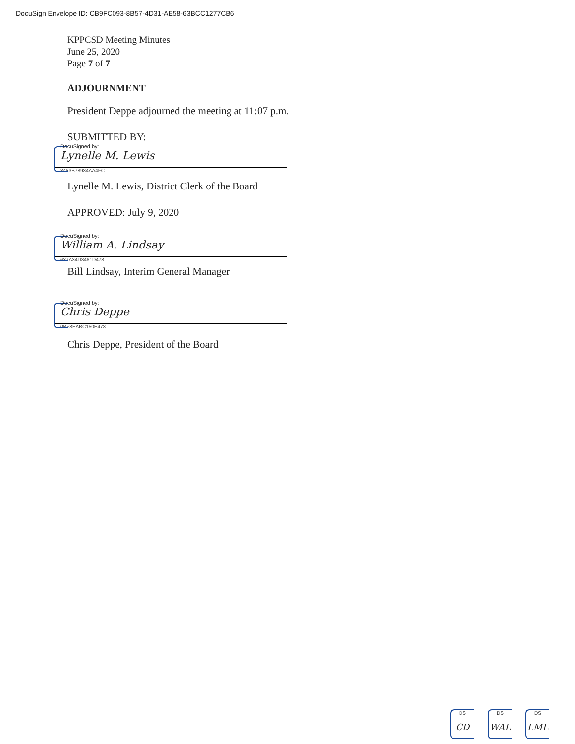DocuSign Envelope ID: CB9FC093-8B57-4D31-AE58-63BCC1277CB6
KPPCSD Meeting Minutes
June 25, 2020
Page 7 of 7
ADJOURNMENT
President Deppe adjourned the meeting at 11:07 p.m.
SUBMITTED BY:
DocuSigned by:
Lynelle M. Lewis
8483B78934AA4FC...
Lynelle M. Lewis, District Clerk of the Board
APPROVED: July 9, 2020
DocuSigned by:
William A. Lindsay
637A34D3461D478...
Bill Lindsay, Interim General Manager
DocuSigned by:
Chris Deppe
0BF8EABC150E473...
Chris Deppe, President of the Board
DS
CD
DS
WAL
DS
LML